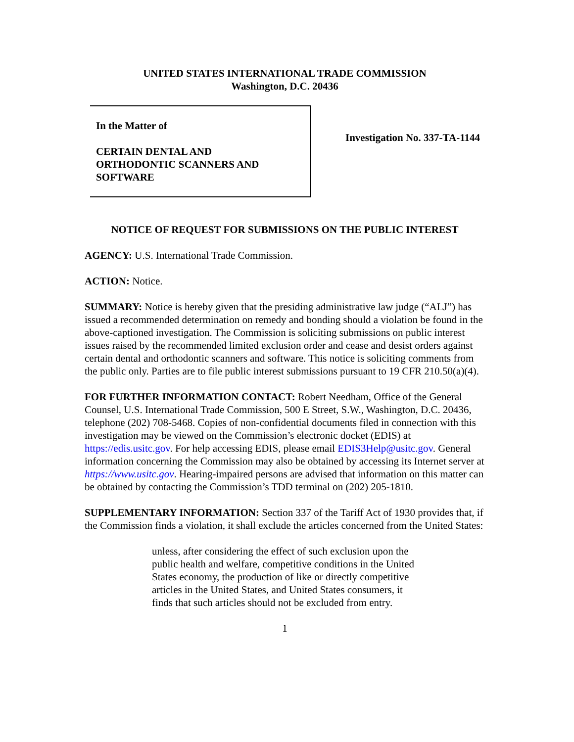UNITED STATES INTERNATIONAL TRADE COMMISSION
Washington, D.C. 20436
In the Matter of
CERTAIN DENTAL AND
ORTHODONTIC SCANNERS AND
SOFTWARE
Investigation No. 337-TA-1144
NOTICE OF REQUEST FOR SUBMISSIONS ON THE PUBLIC INTEREST
AGENCY: U.S. International Trade Commission.
ACTION: Notice.
SUMMARY: Notice is hereby given that the presiding administrative law judge (“ALJ”) has issued a recommended determination on remedy and bonding should a violation be found in the above-captioned investigation. The Commission is soliciting submissions on public interest issues raised by the recommended limited exclusion order and cease and desist orders against certain dental and orthodontic scanners and software. This notice is soliciting comments from the public only. Parties are to file public interest submissions pursuant to 19 CFR 210.50(a)(4).
FOR FURTHER INFORMATION CONTACT: Robert Needham, Office of the General Counsel, U.S. International Trade Commission, 500 E Street, S.W., Washington, D.C. 20436, telephone (202) 708-5468. Copies of non-confidential documents filed in connection with this investigation may be viewed on the Commission’s electronic docket (EDIS) at https://edis.usitc.gov. For help accessing EDIS, please email EDIS3Help@usitc.gov. General information concerning the Commission may also be obtained by accessing its Internet server at https://www.usitc.gov. Hearing-impaired persons are advised that information on this matter can be obtained by contacting the Commission’s TDD terminal on (202) 205-1810.
SUPPLEMENTARY INFORMATION: Section 337 of the Tariff Act of 1930 provides that, if the Commission finds a violation, it shall exclude the articles concerned from the United States:
unless, after considering the effect of such exclusion upon the public health and welfare, competitive conditions in the United States economy, the production of like or directly competitive articles in the United States, and United States consumers, it finds that such articles should not be excluded from entry.
1